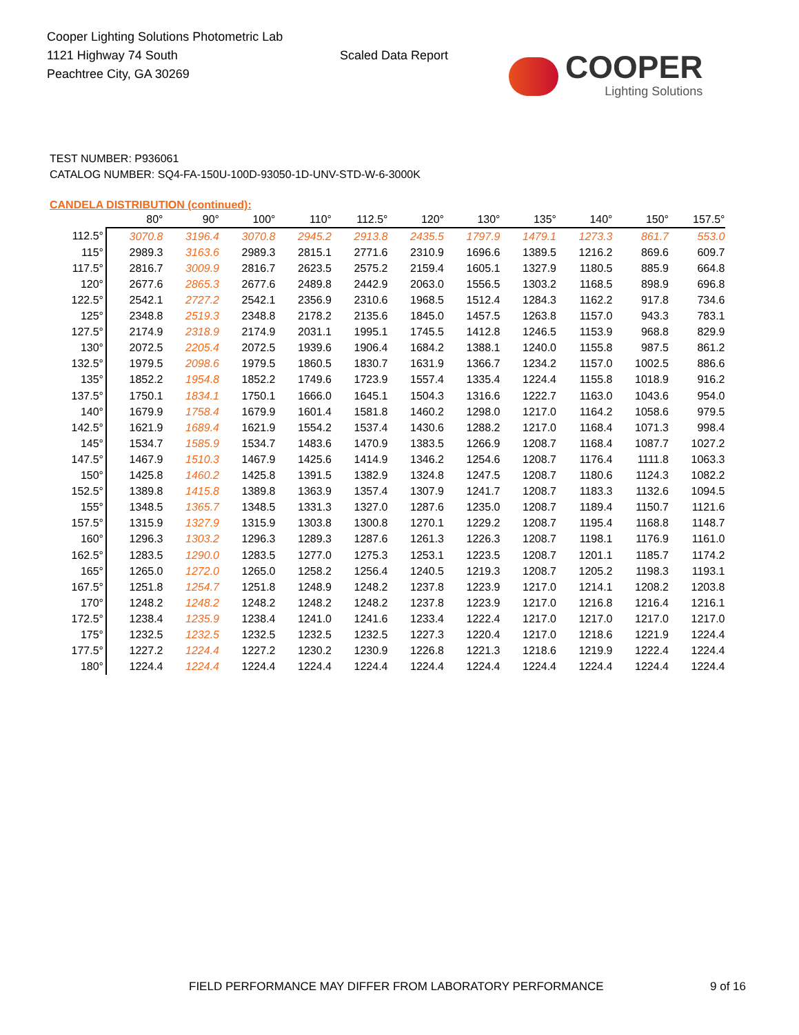Cooper Lighting Solutions Photometric Lab
1121 Highway 74 South
Peachtree City, GA 30269
Scaled Data Report
COOPER
Lighting Solutions
TEST NUMBER: P936061
CATALOG NUMBER: SQ4-FA-150U-100D-93050-1D-UNV-STD-W-6-3000K
CANDELA DISTRIBUTION (continued):
| | 80° | 90° | 100° | 110° | 112.5° | 120° | 130° | 135° | 140° | 150° | 157.5° |
| --- | --- | --- | --- | --- | --- | --- | --- | --- | --- | --- | --- |
| 112.5° | 3070.8 | 3196.4 | 3070.8 | 2945.2 | 2913.8 | 2435.5 | 1797.9 | 1479.1 | 1273.3 | 861.7 | 553.0 |
| 115° | 2989.3 | 3163.6 | 2989.3 | 2815.1 | 2771.6 | 2310.9 | 1696.6 | 1389.5 | 1216.2 | 869.6 | 609.7 |
| 117.5° | 2816.7 | 3009.9 | 2816.7 | 2623.5 | 2575.2 | 2159.4 | 1605.1 | 1327.9 | 1180.5 | 885.9 | 664.8 |
| 120° | 2677.6 | 2865.3 | 2677.6 | 2489.8 | 2442.9 | 2063.0 | 1556.5 | 1303.2 | 1168.5 | 898.9 | 696.8 |
| 122.5° | 2542.1 | 2727.2 | 2542.1 | 2356.9 | 2310.6 | 1968.5 | 1512.4 | 1284.3 | 1162.2 | 917.8 | 734.6 |
| 125° | 2348.8 | 2519.3 | 2348.8 | 2178.2 | 2135.6 | 1845.0 | 1457.5 | 1263.8 | 1157.0 | 943.3 | 783.1 |
| 127.5° | 2174.9 | 2318.9 | 2174.9 | 2031.1 | 1995.1 | 1745.5 | 1412.8 | 1246.5 | 1153.9 | 968.8 | 829.9 |
| 130° | 2072.5 | 2205.4 | 2072.5 | 1939.6 | 1906.4 | 1684.2 | 1388.1 | 1240.0 | 1155.8 | 987.5 | 861.2 |
| 132.5° | 1979.5 | 2098.6 | 1979.5 | 1860.5 | 1830.7 | 1631.9 | 1366.7 | 1234.2 | 1157.0 | 1002.5 | 886.6 |
| 135° | 1852.2 | 1954.8 | 1852.2 | 1749.6 | 1723.9 | 1557.4 | 1335.4 | 1224.4 | 1155.8 | 1018.9 | 916.2 |
| 137.5° | 1750.1 | 1834.1 | 1750.1 | 1666.0 | 1645.1 | 1504.3 | 1316.6 | 1222.7 | 1163.0 | 1043.6 | 954.0 |
| 140° | 1679.9 | 1758.4 | 1679.9 | 1601.4 | 1581.8 | 1460.2 | 1298.0 | 1217.0 | 1164.2 | 1058.6 | 979.5 |
| 142.5° | 1621.9 | 1689.4 | 1621.9 | 1554.2 | 1537.4 | 1430.6 | 1288.2 | 1217.0 | 1168.4 | 1071.3 | 998.4 |
| 145° | 1534.7 | 1585.9 | 1534.7 | 1483.6 | 1470.9 | 1383.5 | 1266.9 | 1208.7 | 1168.4 | 1087.7 | 1027.2 |
| 147.5° | 1467.9 | 1510.3 | 1467.9 | 1425.6 | 1414.9 | 1346.2 | 1254.6 | 1208.7 | 1176.4 | 1111.8 | 1063.3 |
| 150° | 1425.8 | 1460.2 | 1425.8 | 1391.5 | 1382.9 | 1324.8 | 1247.5 | 1208.7 | 1180.6 | 1124.3 | 1082.2 |
| 152.5° | 1389.8 | 1415.8 | 1389.8 | 1363.9 | 1357.4 | 1307.9 | 1241.7 | 1208.7 | 1183.3 | 1132.6 | 1094.5 |
| 155° | 1348.5 | 1365.7 | 1348.5 | 1331.3 | 1327.0 | 1287.6 | 1235.0 | 1208.7 | 1189.4 | 1150.7 | 1121.6 |
| 157.5° | 1315.9 | 1327.9 | 1315.9 | 1303.8 | 1300.8 | 1270.1 | 1229.2 | 1208.7 | 1195.4 | 1168.8 | 1148.7 |
| 160° | 1296.3 | 1303.2 | 1296.3 | 1289.3 | 1287.6 | 1261.3 | 1226.3 | 1208.7 | 1198.1 | 1176.9 | 1161.0 |
| 162.5° | 1283.5 | 1290.0 | 1283.5 | 1277.0 | 1275.3 | 1253.1 | 1223.5 | 1208.7 | 1201.1 | 1185.7 | 1174.2 |
| 165° | 1265.0 | 1272.0 | 1265.0 | 1258.2 | 1256.4 | 1240.5 | 1219.3 | 1208.7 | 1205.2 | 1198.3 | 1193.1 |
| 167.5° | 1251.8 | 1254.7 | 1251.8 | 1248.9 | 1248.2 | 1237.8 | 1223.9 | 1217.0 | 1214.1 | 1208.2 | 1203.8 |
| 170° | 1248.2 | 1248.2 | 1248.2 | 1248.2 | 1248.2 | 1237.8 | 1223.9 | 1217.0 | 1216.8 | 1216.4 | 1216.1 |
| 172.5° | 1238.4 | 1235.9 | 1238.4 | 1241.0 | 1241.6 | 1233.4 | 1222.4 | 1217.0 | 1217.0 | 1217.0 | 1217.0 |
| 175° | 1232.5 | 1232.5 | 1232.5 | 1232.5 | 1232.5 | 1227.3 | 1220.4 | 1217.0 | 1218.6 | 1221.9 | 1224.4 |
| 177.5° | 1227.2 | 1224.4 | 1227.2 | 1230.2 | 1230.9 | 1226.8 | 1221.3 | 1218.6 | 1219.9 | 1222.4 | 1224.4 |
| 180° | 1224.4 | 1224.4 | 1224.4 | 1224.4 | 1224.4 | 1224.4 | 1224.4 | 1224.4 | 1224.4 | 1224.4 | 1224.4 |
FIELD PERFORMANCE MAY DIFFER FROM LABORATORY PERFORMANCE
9 of 16